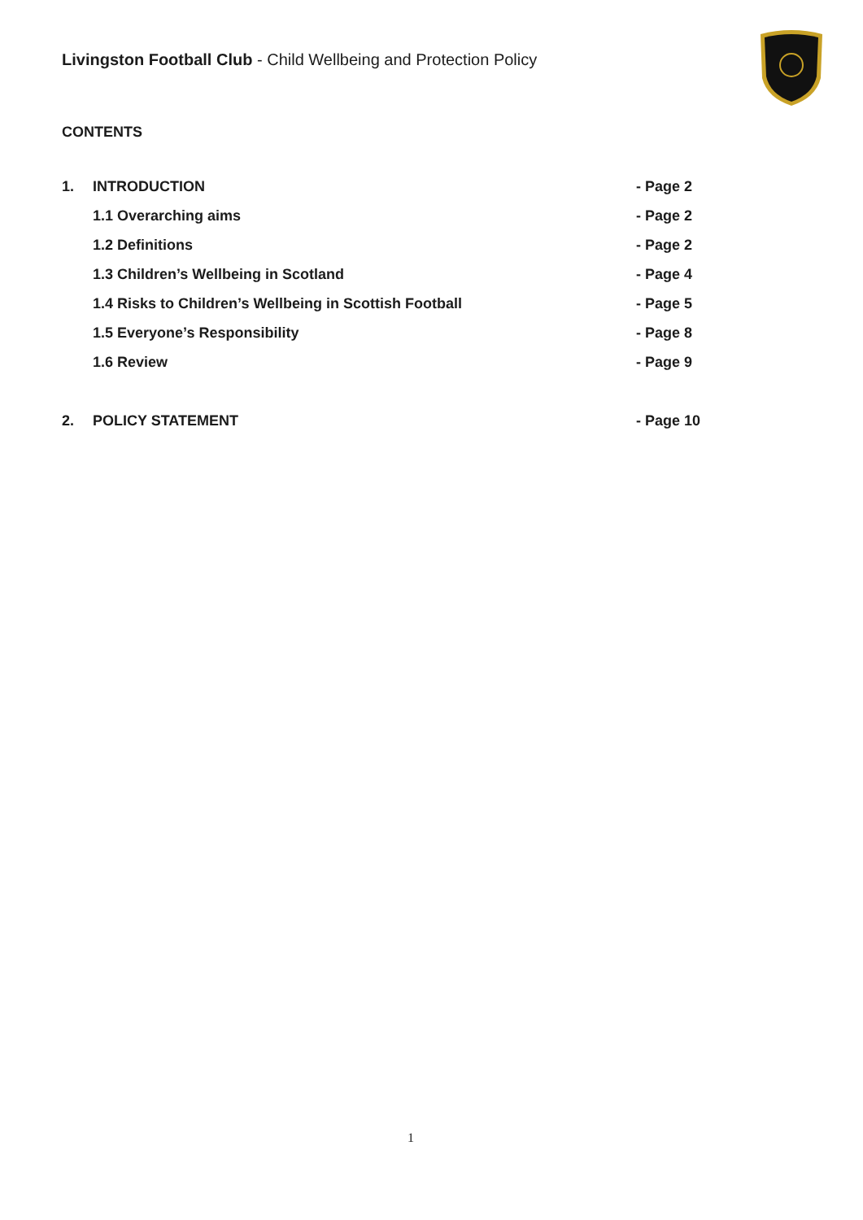Livingston Football Club - Child Wellbeing and Protection Policy
CONTENTS
| 1. | INTRODUCTION | - Page 2 |
| | 1.1 Overarching aims | - Page 2 |
| | 1.2 Definitions | - Page 2 |
| | 1.3 Children’s Wellbeing in Scotland | - Page 4 |
| | 1.4 Risks to Children’s Wellbeing in Scottish Football | - Page 5 |
| | 1.5 Everyone’s Responsibility | - Page 8 |
| | 1.6 Review | - Page 9 |
| 2. | POLICY STATEMENT | - Page 10 |
1